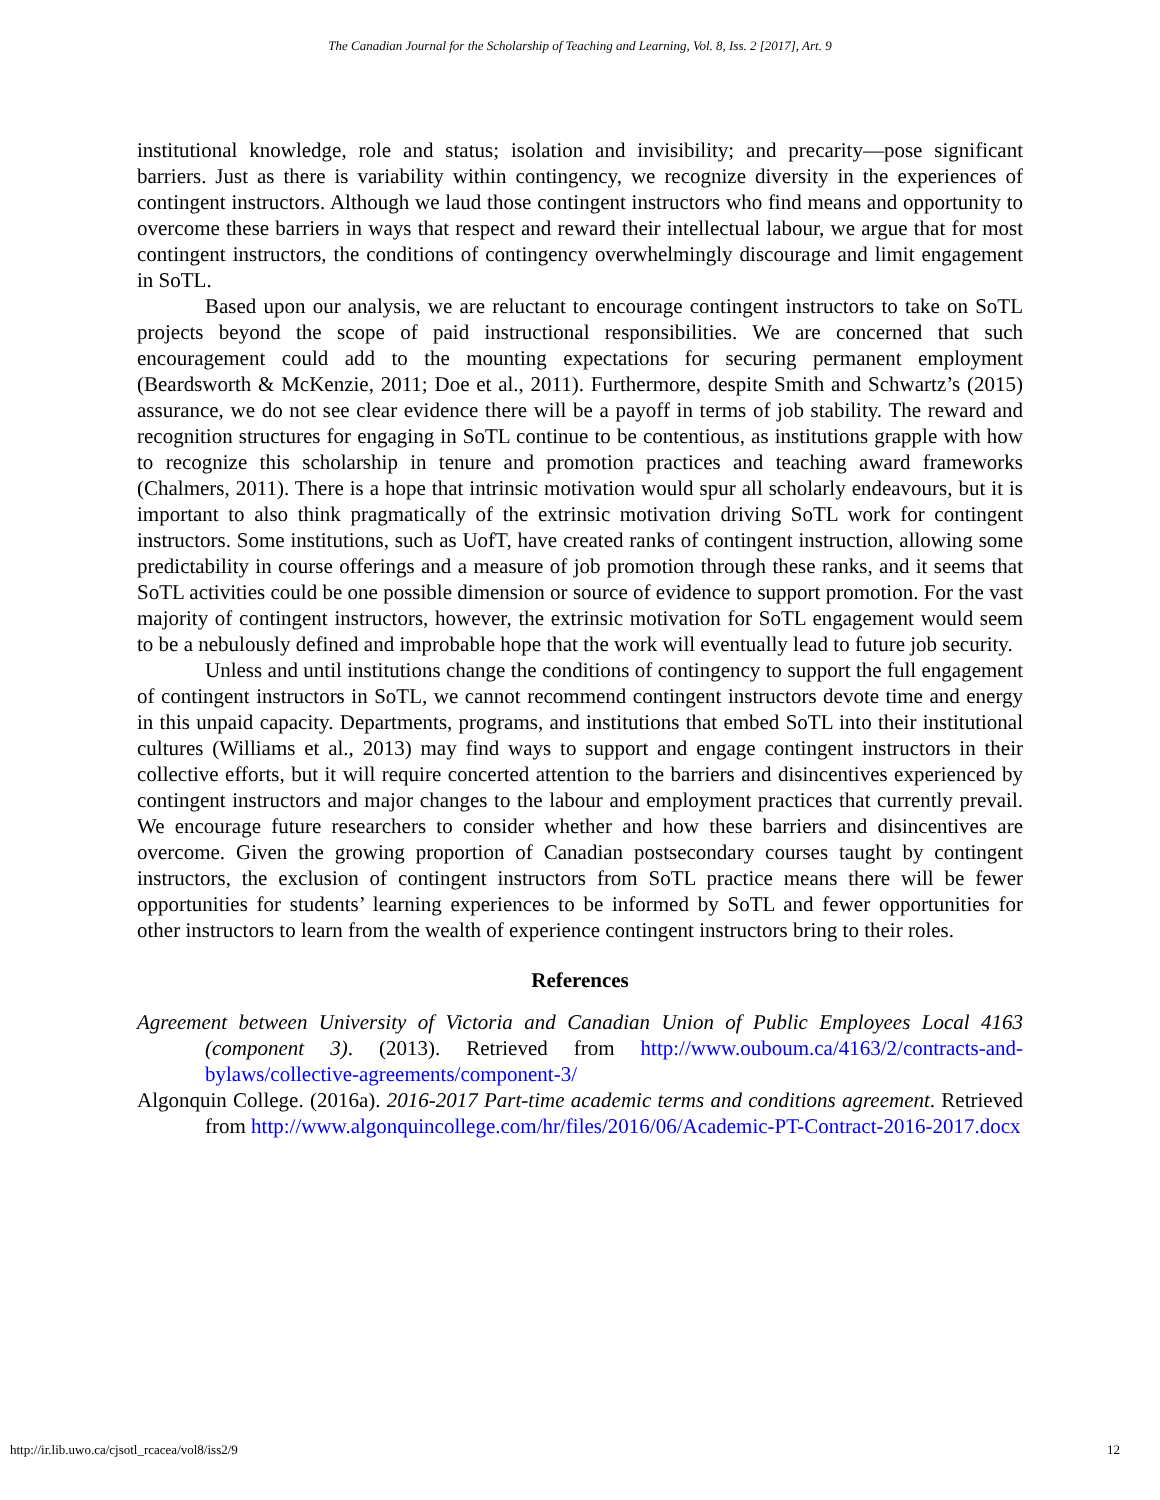The Canadian Journal for the Scholarship of Teaching and Learning, Vol. 8, Iss. 2 [2017], Art. 9
institutional knowledge, role and status; isolation and invisibility; and precarity—pose significant barriers. Just as there is variability within contingency, we recognize diversity in the experiences of contingent instructors. Although we laud those contingent instructors who find means and opportunity to overcome these barriers in ways that respect and reward their intellectual labour, we argue that for most contingent instructors, the conditions of contingency overwhelmingly discourage and limit engagement in SoTL.
Based upon our analysis, we are reluctant to encourage contingent instructors to take on SoTL projects beyond the scope of paid instructional responsibilities. We are concerned that such encouragement could add to the mounting expectations for securing permanent employment (Beardsworth & McKenzie, 2011; Doe et al., 2011). Furthermore, despite Smith and Schwartz’s (2015) assurance, we do not see clear evidence there will be a payoff in terms of job stability. The reward and recognition structures for engaging in SoTL continue to be contentious, as institutions grapple with how to recognize this scholarship in tenure and promotion practices and teaching award frameworks (Chalmers, 2011). There is a hope that intrinsic motivation would spur all scholarly endeavours, but it is important to also think pragmatically of the extrinsic motivation driving SoTL work for contingent instructors. Some institutions, such as UofT, have created ranks of contingent instruction, allowing some predictability in course offerings and a measure of job promotion through these ranks, and it seems that SoTL activities could be one possible dimension or source of evidence to support promotion. For the vast majority of contingent instructors, however, the extrinsic motivation for SoTL engagement would seem to be a nebulously defined and improbable hope that the work will eventually lead to future job security.
Unless and until institutions change the conditions of contingency to support the full engagement of contingent instructors in SoTL, we cannot recommend contingent instructors devote time and energy in this unpaid capacity. Departments, programs, and institutions that embed SoTL into their institutional cultures (Williams et al., 2013) may find ways to support and engage contingent instructors in their collective efforts, but it will require concerted attention to the barriers and disincentives experienced by contingent instructors and major changes to the labour and employment practices that currently prevail. We encourage future researchers to consider whether and how these barriers and disincentives are overcome. Given the growing proportion of Canadian postsecondary courses taught by contingent instructors, the exclusion of contingent instructors from SoTL practice means there will be fewer opportunities for students’ learning experiences to be informed by SoTL and fewer opportunities for other instructors to learn from the wealth of experience contingent instructors bring to their roles.
References
Agreement between University of Victoria and Canadian Union of Public Employees Local 4163 (component 3). (2013). Retrieved from http://www.ouboum.ca/4163/2/contracts-and-bylaws/collective-agreements/component-3/
Algonquin College. (2016a). 2016-2017 Part-time academic terms and conditions agreement. Retrieved from http://www.algonquincollege.com/hr/files/2016/06/Academic-PT-Contract-2016-2017.docx
http://ir.lib.uwo.ca/cjsotl_rcacea/vol8/iss2/9 12